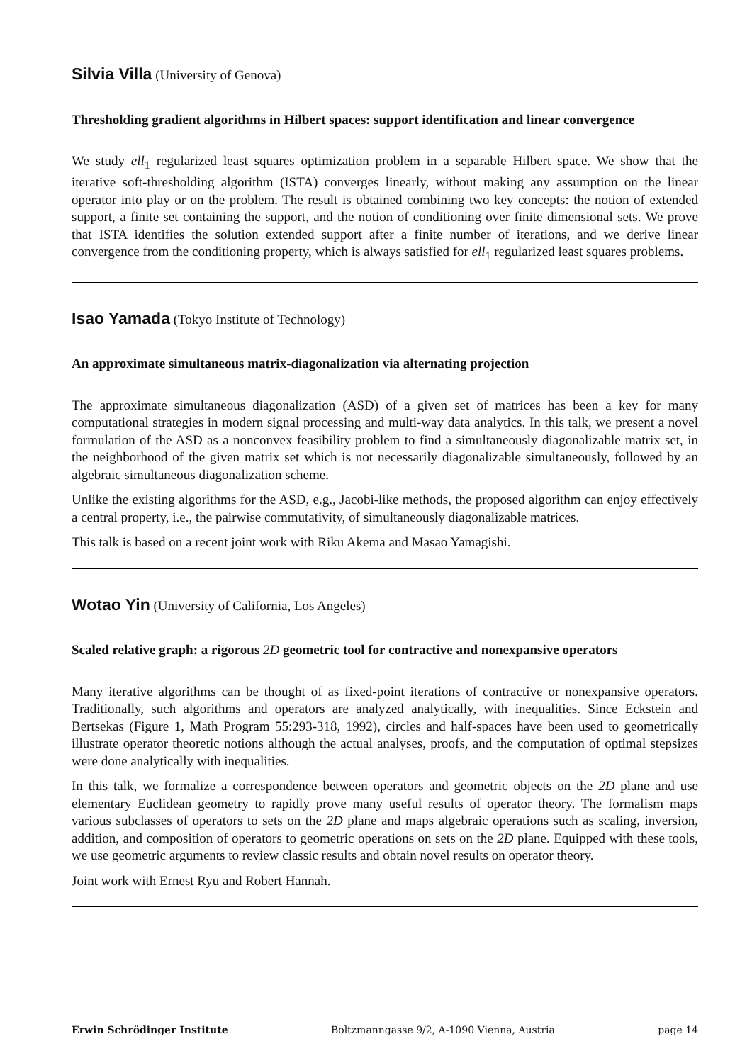Silvia Villa (University of Genova)
Thresholding gradient algorithms in Hilbert spaces: support identification and linear convergence
We study ell<sub>1</sub> regularized least squares optimization problem in a separable Hilbert space. We show that the iterative soft-thresholding algorithm (ISTA) converges linearly, without making any assumption on the linear operator into play or on the problem. The result is obtained combining two key concepts: the notion of extended support, a finite set containing the support, and the notion of conditioning over finite dimensional sets. We prove that ISTA identifies the solution extended support after a finite number of iterations, and we derive linear convergence from the conditioning property, which is always satisfied for ell<sub>1</sub> regularized least squares problems.
Isao Yamada (Tokyo Institute of Technology)
An approximate simultaneous matrix-diagonalization via alternating projection
The approximate simultaneous diagonalization (ASD) of a given set of matrices has been a key for many computational strategies in modern signal processing and multi-way data analytics. In this talk, we present a novel formulation of the ASD as a nonconvex feasibility problem to find a simultaneously diagonalizable matrix set, in the neighborhood of the given matrix set which is not necessarily diagonalizable simultaneously, followed by an algebraic simultaneous diagonalization scheme.
Unlike the existing algorithms for the ASD, e.g., Jacobi-like methods, the proposed algorithm can enjoy effectively a central property, i.e., the pairwise commutativity, of simultaneously diagonalizable matrices.
This talk is based on a recent joint work with Riku Akema and Masao Yamagishi.
Wotao Yin (University of California, Los Angeles)
Scaled relative graph: a rigorous 2D geometric tool for contractive and nonexpansive operators
Many iterative algorithms can be thought of as fixed-point iterations of contractive or nonexpansive operators. Traditionally, such algorithms and operators are analyzed analytically, with inequalities. Since Eckstein and Bertsekas (Figure 1, Math Program 55:293-318, 1992), circles and half-spaces have been used to geometrically illustrate operator theoretic notions although the actual analyses, proofs, and the computation of optimal stepsizes were done analytically with inequalities.
In this talk, we formalize a correspondence between operators and geometric objects on the 2D plane and use elementary Euclidean geometry to rapidly prove many useful results of operator theory. The formalism maps various subclasses of operators to sets on the 2D plane and maps algebraic operations such as scaling, inversion, addition, and composition of operators to geometric operations on sets on the 2D plane. Equipped with these tools, we use geometric arguments to review classic results and obtain novel results on operator theory.
Joint work with Ernest Ryu and Robert Hannah.
Erwin Schrödinger Institute Boltzmanngasse 9/2, A-1090 Vienna, Austria page 14